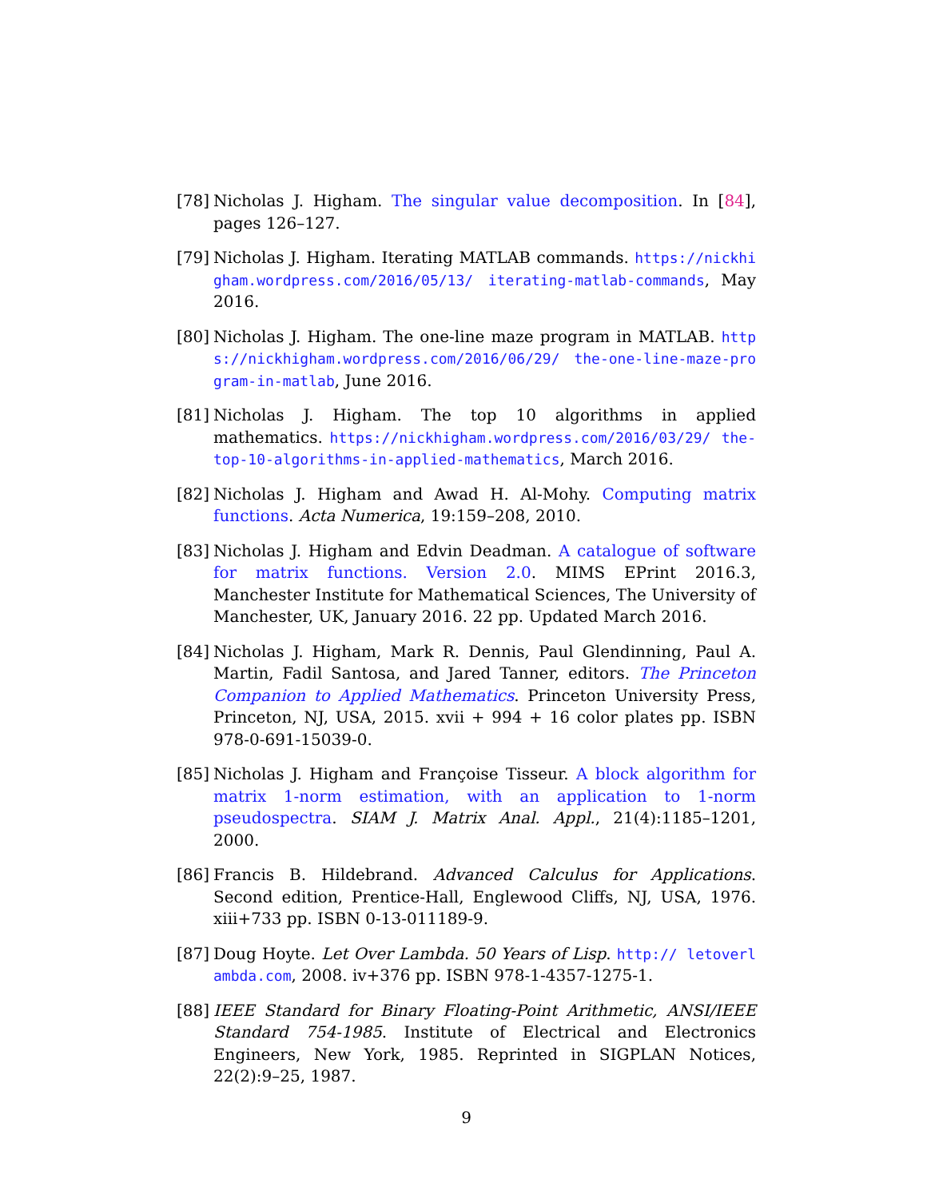[78]
Nicholas J. Higham. The singular value decomposition. In [84], pages 126–127.
[79]
Nicholas J. Higham. Iterating MATLAB commands. https://nickhigham.wordpress.com/2016/05/13/ iterating-matlab-commands, May 2016.
[80]
Nicholas J. Higham. The one-line maze program in MATLAB. https://nickhigham.wordpress.com/2016/06/29/ the-one-line-maze-program-in-matlab, June 2016.
[81]
Nicholas J. Higham. The top 10 algorithms in applied mathematics. https://nickhigham.wordpress.com/2016/03/29/ the-top-10-algorithms-in-applied-mathematics, March 2016.
[82]
Nicholas J. Higham and Awad H. Al-Mohy. Computing matrix functions. Acta Numerica, 19:159–208, 2010.
[83]
Nicholas J. Higham and Edvin Deadman. A catalogue of software for matrix functions. Version 2.0. MIMS EPrint 2016.3, Manchester Institute for Mathematical Sciences, The University of Manchester, UK, January 2016. 22 pp. Updated March 2016.
[84]
Nicholas J. Higham, Mark R. Dennis, Paul Glendinning, Paul A. Martin, Fadil Santosa, and Jared Tanner, editors. The Princeton Companion to Applied Mathematics. Princeton University Press, Princeton, NJ, USA, 2015. xvii + 994 + 16 color plates pp. ISBN 978-0-691-15039-0.
[85]
Nicholas J. Higham and Françoise Tisseur. A block algorithm for matrix 1-norm estimation, with an application to 1-norm pseudospectra. SIAM J. Matrix Anal. Appl., 21(4):1185–1201, 2000.
[86]
Francis B. Hildebrand. Advanced Calculus for Applications. Second edition, Prentice-Hall, Englewood Cliffs, NJ, USA, 1976. xiii+733 pp. ISBN 0-13-011189-9.
[87]
Doug Hoyte. Let Over Lambda. 50 Years of Lisp. http:// letoverlambda.com, 2008. iv+376 pp. ISBN 978-1-4357-1275-1.
[88]
IEEE Standard for Binary Floating-Point Arithmetic, ANSI/IEEE Standard 754-1985. Institute of Electrical and Electronics Engineers, New York, 1985. Reprinted in SIGPLAN Notices, 22(2):9–25, 1987.
9